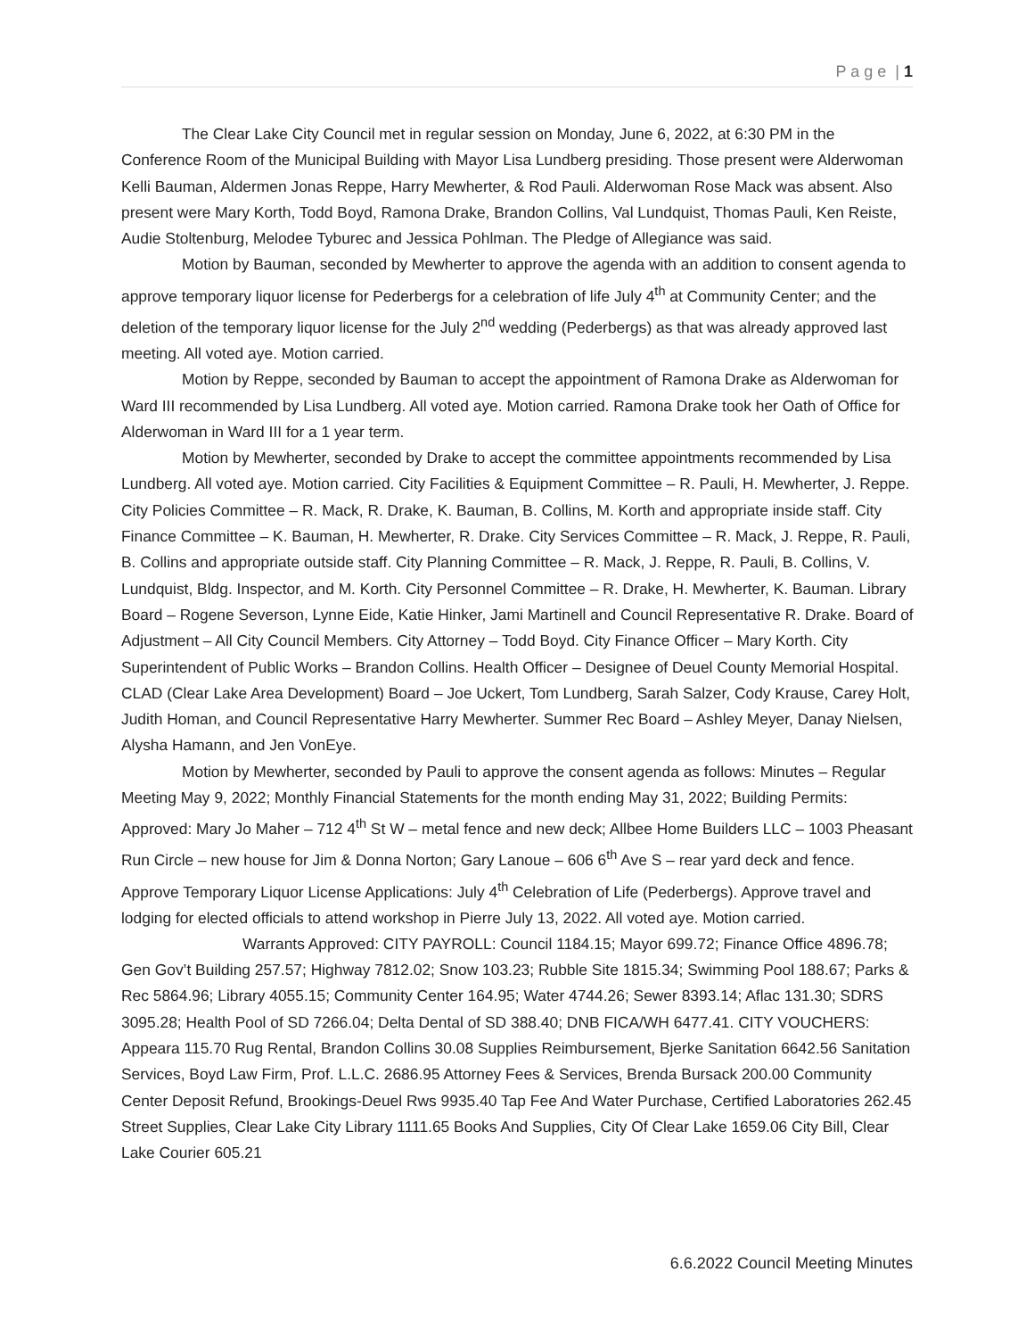P a g e | 1
The Clear Lake City Council met in regular session on Monday, June 6, 2022, at 6:30 PM in the Conference Room of the Municipal Building with Mayor Lisa Lundberg presiding. Those present were Alderwoman Kelli Bauman, Aldermen Jonas Reppe, Harry Mewherter, & Rod Pauli. Alderwoman Rose Mack was absent. Also present were Mary Korth, Todd Boyd, Ramona Drake, Brandon Collins, Val Lundquist, Thomas Pauli, Ken Reiste, Audie Stoltenburg, Melodee Tyburec and Jessica Pohlman. The Pledge of Allegiance was said.
Motion by Bauman, seconded by Mewherter to approve the agenda with an addition to consent agenda to approve temporary liquor license for Pederbergs for a celebration of life July 4<sup>th</sup> at Community Center; and the deletion of the temporary liquor license for the July 2<sup>nd</sup> wedding (Pederbergs) as that was already approved last meeting. All voted aye. Motion carried.
Motion by Reppe, seconded by Bauman to accept the appointment of Ramona Drake as Alderwoman for Ward III recommended by Lisa Lundberg. All voted aye. Motion carried. Ramona Drake took her Oath of Office for Alderwoman in Ward III for a 1 year term.
Motion by Mewherter, seconded by Drake to accept the committee appointments recommended by Lisa Lundberg. All voted aye. Motion carried. City Facilities & Equipment Committee – R. Pauli, H. Mewherter, J. Reppe. City Policies Committee – R. Mack, R. Drake, K. Bauman, B. Collins, M. Korth and appropriate inside staff. City Finance Committee – K. Bauman, H. Mewherter, R. Drake. City Services Committee – R. Mack, J. Reppe, R. Pauli, B. Collins and appropriate outside staff. City Planning Committee – R. Mack, J. Reppe, R. Pauli, B. Collins, V. Lundquist, Bldg. Inspector, and M. Korth. City Personnel Committee – R. Drake, H. Mewherter, K. Bauman. Library Board – Rogene Severson, Lynne Eide, Katie Hinker, Jami Martinell and Council Representative R. Drake. Board of Adjustment – All City Council Members. City Attorney – Todd Boyd. City Finance Officer – Mary Korth. City Superintendent of Public Works – Brandon Collins. Health Officer – Designee of Deuel County Memorial Hospital. CLAD (Clear Lake Area Development) Board – Joe Uckert, Tom Lundberg, Sarah Salzer, Cody Krause, Carey Holt, Judith Homan, and Council Representative Harry Mewherter. Summer Rec Board – Ashley Meyer, Danay Nielsen, Alysha Hamann, and Jen VonEye.
Motion by Mewherter, seconded by Pauli to approve the consent agenda as follows: Minutes – Regular Meeting May 9, 2022; Monthly Financial Statements for the month ending May 31, 2022; Building Permits: Approved: Mary Jo Maher – 712 4<sup>th</sup> St W – metal fence and new deck; Allbee Home Builders LLC – 1003 Pheasant Run Circle – new house for Jim & Donna Norton; Gary Lanoue – 606 6<sup>th</sup> Ave S – rear yard deck and fence. Approve Temporary Liquor License Applications: July 4<sup>th</sup> Celebration of Life (Pederbergs). Approve travel and lodging for elected officials to attend workshop in Pierre July 13, 2022. All voted aye. Motion carried.
Warrants Approved: CITY PAYROLL: Council 1184.15; Mayor 699.72; Finance Office 4896.78; Gen Gov’t Building 257.57; Highway 7812.02; Snow 103.23; Rubble Site 1815.34; Swimming Pool 188.67; Parks & Rec 5864.96; Library 4055.15; Community Center 164.95; Water 4744.26; Sewer 8393.14; Aflac 131.30; SDRS 3095.28; Health Pool of SD 7266.04; Delta Dental of SD 388.40; DNB FICA/WH 6477.41. CITY VOUCHERS: Appeara 115.70 Rug Rental, Brandon Collins 30.08 Supplies Reimbursement, Bjerke Sanitation 6642.56 Sanitation Services, Boyd Law Firm, Prof. L.L.C. 2686.95 Attorney Fees & Services, Brenda Bursack 200.00 Community Center Deposit Refund, Brookings-Deuel Rws 9935.40 Tap Fee And Water Purchase, Certified Laboratories 262.45 Street Supplies, Clear Lake City Library 1111.65 Books And Supplies, City Of Clear Lake 1659.06 City Bill, Clear Lake Courier 605.21
6.6.2022 Council Meeting Minutes